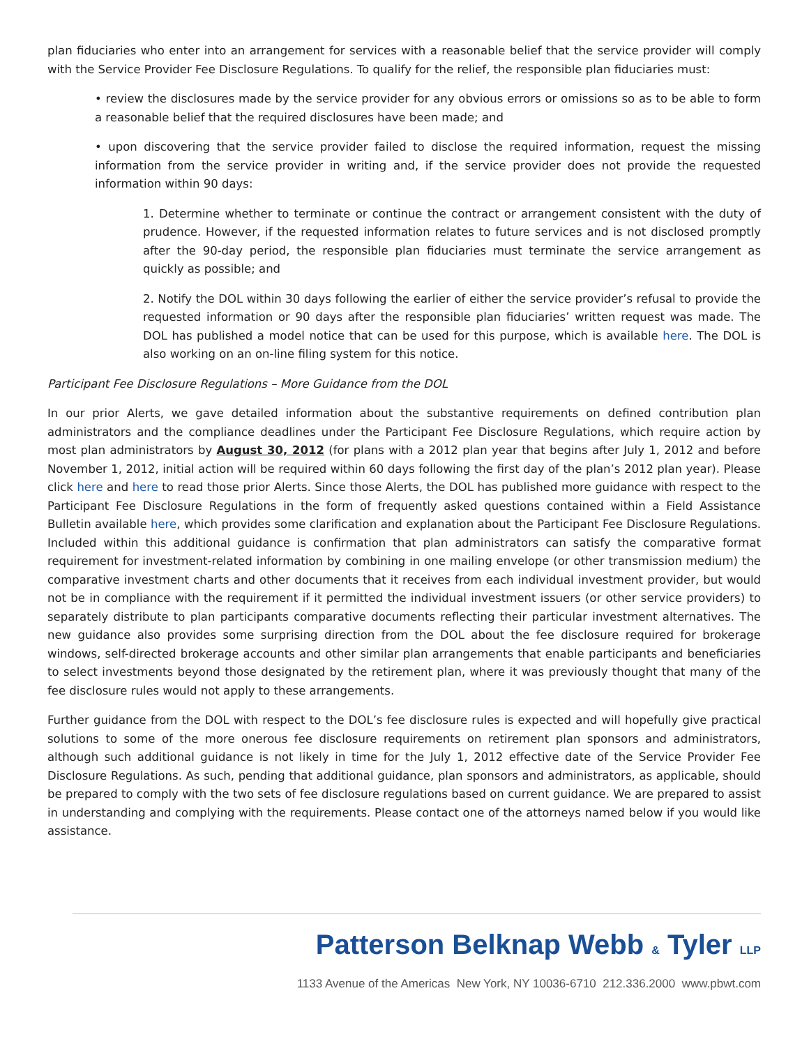plan fiduciaries who enter into an arrangement for services with a reasonable belief that the service provider will comply with the Service Provider Fee Disclosure Regulations. To qualify for the relief, the responsible plan fiduciaries must:
• review the disclosures made by the service provider for any obvious errors or omissions so as to be able to form a reasonable belief that the required disclosures have been made; and
• upon discovering that the service provider failed to disclose the required information, request the missing information from the service provider in writing and, if the service provider does not provide the requested information within 90 days:
1. Determine whether to terminate or continue the contract or arrangement consistent with the duty of prudence. However, if the requested information relates to future services and is not disclosed promptly after the 90-day period, the responsible plan fiduciaries must terminate the service arrangement as quickly as possible; and
2. Notify the DOL within 30 days following the earlier of either the service provider’s refusal to provide the requested information or 90 days after the responsible plan fiduciaries’ written request was made. The DOL has published a model notice that can be used for this purpose, which is available here. The DOL is also working on an on-line filing system for this notice.
Participant Fee Disclosure Regulations – More Guidance from the DOL
In our prior Alerts, we gave detailed information about the substantive requirements on defined contribution plan administrators and the compliance deadlines under the Participant Fee Disclosure Regulations, which require action by most plan administrators by August 30, 2012 (for plans with a 2012 plan year that begins after July 1, 2012 and before November 1, 2012, initial action will be required within 60 days following the first day of the plan’s 2012 plan year). Please click here and here to read those prior Alerts. Since those Alerts, the DOL has published more guidance with respect to the Participant Fee Disclosure Regulations in the form of frequently asked questions contained within a Field Assistance Bulletin available here, which provides some clarification and explanation about the Participant Fee Disclosure Regulations. Included within this additional guidance is confirmation that plan administrators can satisfy the comparative format requirement for investment-related information by combining in one mailing envelope (or other transmission medium) the comparative investment charts and other documents that it receives from each individual investment provider, but would not be in compliance with the requirement if it permitted the individual investment issuers (or other service providers) to separately distribute to plan participants comparative documents reflecting their particular investment alternatives. The new guidance also provides some surprising direction from the DOL about the fee disclosure required for brokerage windows, self-directed brokerage accounts and other similar plan arrangements that enable participants and beneficiaries to select investments beyond those designated by the retirement plan, where it was previously thought that many of the fee disclosure rules would not apply to these arrangements.
Further guidance from the DOL with respect to the DOL’s fee disclosure rules is expected and will hopefully give practical solutions to some of the more onerous fee disclosure requirements on retirement plan sponsors and administrators, although such additional guidance is not likely in time for the July 1, 2012 effective date of the Service Provider Fee Disclosure Regulations. As such, pending that additional guidance, plan sponsors and administrators, as applicable, should be prepared to comply with the two sets of fee disclosure regulations based on current guidance. We are prepared to assist in understanding and complying with the requirements. Please contact one of the attorneys named below if you would like assistance.
Patterson Belknap Webb & Tyler LLP
1133 Avenue of the Americas New York, NY 10036-6710 212.336.2000 www.pbwt.com